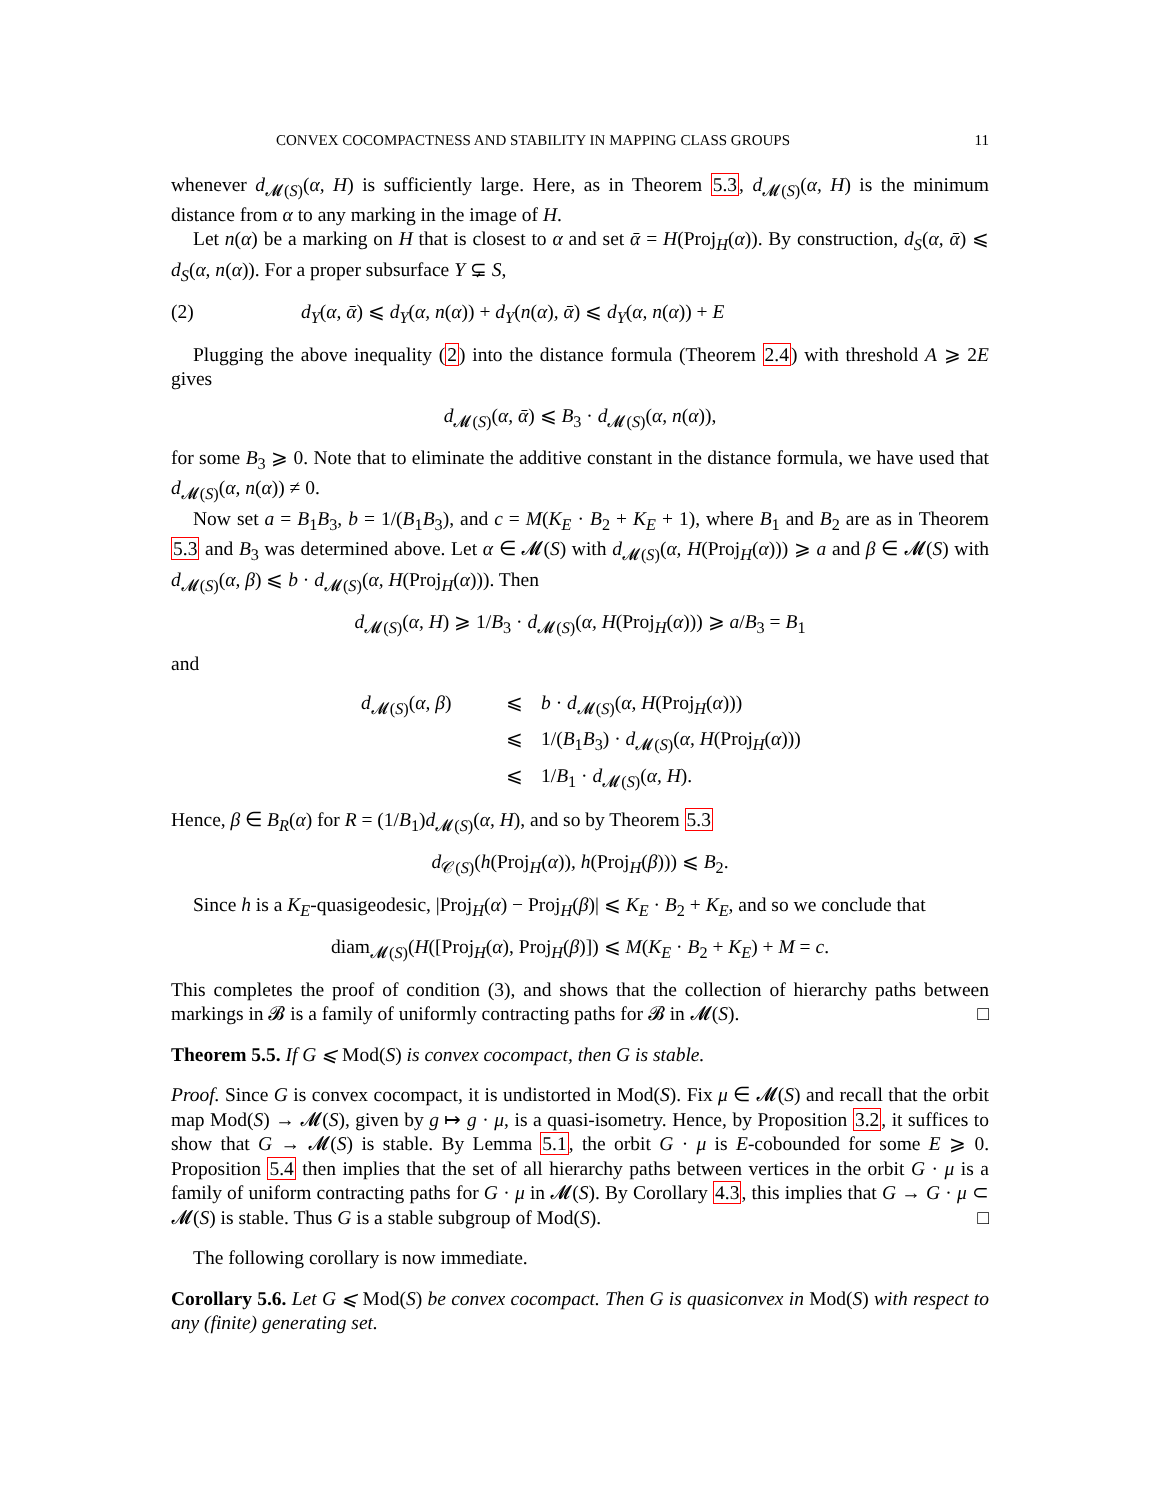CONVEX COCOMPACTNESS AND STABILITY IN MAPPING CLASS GROUPS 11
whenever d<sub>𝓜(S)</sub>(α, H) is sufficiently large. Here, as in Theorem 5.3, d<sub>𝓜(S)</sub>(α, H) is the minimum distance from α to any marking in the image of H.
Let n(α) be a marking on H that is closest to α and set ᾱ = H(Proj<sub>H</sub>(α)). By construction, d<sub>S</sub>(α, ᾱ) ⩽ d<sub>S</sub>(α, n(α)). For a proper subsurface Y ⊊ S,
(2) d<sub>Y</sub>(α, ᾱ) ⩽ d<sub>Y</sub>(α, n(α)) + d<sub>Y</sub>(n(α), ᾱ) ⩽ d<sub>Y</sub>(α, n(α)) + E
Plugging the above inequality (2) into the distance formula (Theorem 2.4) with threshold A ⩾ 2E gives
d<sub>𝓜(S)</sub>(α, ᾱ) ⩽ B<sub>3</sub> · d<sub>𝓜(S)</sub>(α, n(α)),
for some B<sub>3</sub> ⩾ 0. Note that to eliminate the additive constant in the distance formula, we have used that d<sub>𝓜(S)</sub>(α, n(α)) ≠ 0.
Now set a = B<sub>1</sub>B<sub>3</sub>, b = 1/(B<sub>1</sub>B<sub>3</sub>), and c = M(K<sub>E</sub> · B<sub>2</sub> + K<sub>E</sub> + 1), where B<sub>1</sub> and B<sub>2</sub> are as in Theorem 5.3 and B<sub>3</sub> was determined above. Let α ∈ 𝓜(S) with d<sub>𝓜(S)</sub>(α, H(Proj<sub>H</sub>(α))) ⩾ a and β ∈ 𝓜(S) with d<sub>𝓜(S)</sub>(α, β) ⩽ b · d<sub>𝓜(S)</sub>(α, H(Proj<sub>H</sub>(α))). Then
d<sub>𝓜(S)</sub>(α, H) ⩾ 1/B<sub>3</sub> · d<sub>𝓜(S)</sub>(α, H(Proj<sub>H</sub>(α))) ⩾ a/B<sub>3</sub> = B<sub>1</sub>
and
d<sub>𝓜(S)</sub>(α, β) ⩽ b · d<sub>𝓜(S)</sub>(α, H(Proj<sub>H</sub>(α)))
⩽ 1/(B<sub>1</sub>B<sub>3</sub>) · d<sub>𝓜(S)</sub>(α, H(Proj<sub>H</sub>(α)))
⩽ 1/B<sub>1</sub> · d<sub>𝓜(S)</sub>(α, H).
Hence, β ∈ B<sub>R</sub>(α) for R = (1/B<sub>1</sub>)d<sub>𝓜(S)</sub>(α, H), and so by Theorem 5.3
d<sub>𝒞(S)</sub>(h(Proj<sub>H</sub>(α)), h(Proj<sub>H</sub>(β))) ⩽ B<sub>2</sub>.
Since h is a K<sub>E</sub>-quasigeodesic, |Proj<sub>H</sub>(α) − Proj<sub>H</sub>(β)| ⩽ K<sub>E</sub> · B<sub>2</sub> + K<sub>E</sub>, and so we conclude that
diam<sub>𝓜(S)</sub>(H([Proj<sub>H</sub>(α), Proj<sub>H</sub>(β)]) ⩽ M(K<sub>E</sub> · B<sub>2</sub> + K<sub>E</sub>) + M = c.
This completes the proof of condition (3), and shows that the collection of hierarchy paths between markings in 𝓑 is a family of uniformly contracting paths for 𝓑 in 𝓜(S). □
Theorem 5.5. If G ⩽ Mod(S) is convex cocompact, then G is stable.
Proof. Since G is convex cocompact, it is undistorted in Mod(S). Fix μ ∈ 𝓜(S) and recall that the orbit map Mod(S) → 𝓜(S), given by g ↦ g · μ, is a quasi-isometry. Hence, by Proposition 3.2, it suffices to show that G → 𝓜(S) is stable. By Lemma 5.1, the orbit G · μ is E-cobounded for some E ⩾ 0. Proposition 5.4 then implies that the set of all hierarchy paths between vertices in the orbit G · μ is a family of uniform contracting paths for G · μ in 𝓜(S). By Corollary 4.3, this implies that G → G · μ ⊂ 𝓜(S) is stable. Thus G is a stable subgroup of Mod(S). □
The following corollary is now immediate.
Corollary 5.6. Let G ⩽ Mod(S) be convex cocompact. Then G is quasiconvex in Mod(S) with respect to any (finite) generating set.